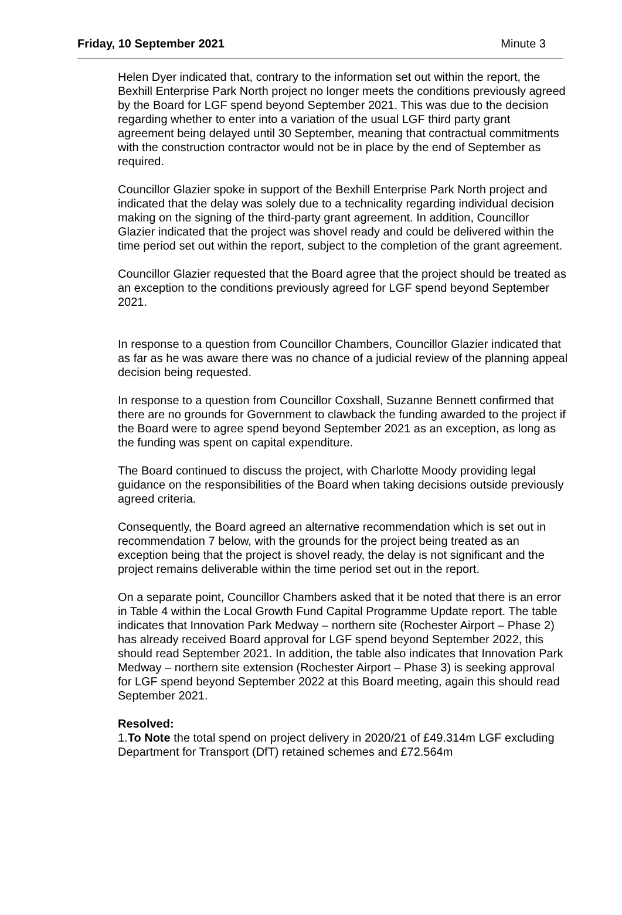Friday, 10 September 2021 Minute 3
Helen Dyer indicated that, contrary to the information set out within the report, the Bexhill Enterprise Park North project no longer meets the conditions previously agreed by the Board for LGF spend beyond September 2021. This was due to the decision regarding whether to enter into a variation of the usual LGF third party grant agreement being delayed until 30 September, meaning that contractual commitments with the construction contractor would not be in place by the end of September as required.
Councillor Glazier spoke in support of the Bexhill Enterprise Park North project and indicated that the delay was solely due to a technicality regarding individual decision making on the signing of the third-party grant agreement. In addition, Councillor Glazier indicated that the project was shovel ready and could be delivered within the time period set out within the report, subject to the completion of the grant agreement.
Councillor Glazier requested that the Board agree that the project should be treated as an exception to the conditions previously agreed for LGF spend beyond September 2021.
In response to a question from Councillor Chambers, Councillor Glazier indicated that as far as he was aware there was no chance of a judicial review of the planning appeal decision being requested.
In response to a question from Councillor Coxshall, Suzanne Bennett confirmed that there are no grounds for Government to clawback the funding awarded to the project if the Board were to agree spend beyond September 2021 as an exception, as long as the funding was spent on capital expenditure.
The Board continued to discuss the project, with Charlotte Moody providing legal guidance on the responsibilities of the Board when taking decisions outside previously agreed criteria.
Consequently, the Board agreed an alternative recommendation which is set out in recommendation 7 below, with the grounds for the project being treated as an exception being that the project is shovel ready, the delay is not significant and the project remains deliverable within the time period set out in the report.
On a separate point, Councillor Chambers asked that it be noted that there is an error in Table 4 within the Local Growth Fund Capital Programme Update report. The table indicates that Innovation Park Medway – northern site (Rochester Airport – Phase 2) has already received Board approval for LGF spend beyond September 2022, this should read September 2021. In addition, the table also indicates that Innovation Park Medway – northern site extension (Rochester Airport – Phase 3) is seeking approval for LGF spend beyond September 2022 at this Board meeting, again this should read September 2021.
Resolved:
1.To Note the total spend on project delivery in 2020/21 of £49.314m LGF excluding Department for Transport (DfT) retained schemes and £72.564m